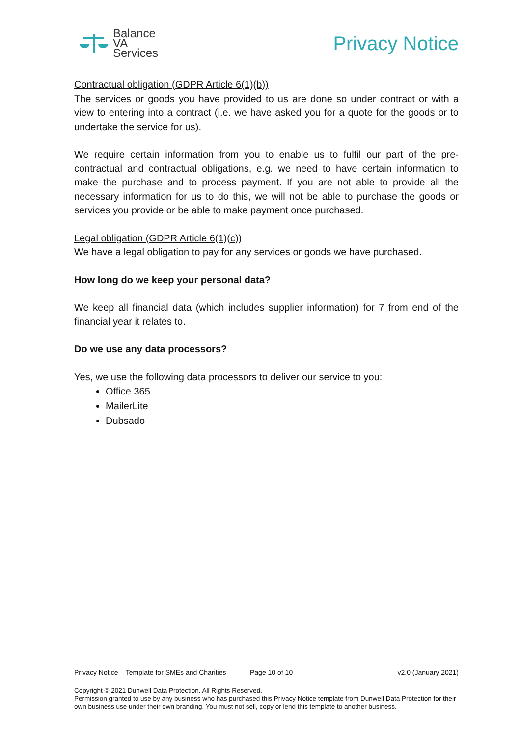Balance
VA
Services
Privacy Notice
Contractual obligation (GDPR Article 6(1)(b))
The services or goods you have provided to us are done so under contract or with a view to entering into a contract (i.e. we have asked you for a quote for the goods or to undertake the service for us).
We require certain information from you to enable us to fulfil our part of the pre-contractual and contractual obligations, e.g. we need to have certain information to make the purchase and to process payment. If you are not able to provide all the necessary information for us to do this, we will not be able to purchase the goods or services you provide or be able to make payment once purchased.
Legal obligation (GDPR Article 6(1)(c))
We have a legal obligation to pay for any services or goods we have purchased.
How long do we keep your personal data?
We keep all financial data (which includes supplier information) for 7 from end of the financial year it relates to.
Do we use any data processors?
Yes, we use the following data processors to deliver our service to you:
Office 365
MailerLite
Dubsado
Privacy Notice – Template for SMEs and Charities Page 10 of 10 v2.0 (January 2021)
Copyright © 2021 Dunwell Data Protection. All Rights Reserved.
Permission granted to use by any business who has purchased this Privacy Notice template from Dunwell Data Protection for their own business use under their own branding. You must not sell, copy or lend this template to another business.